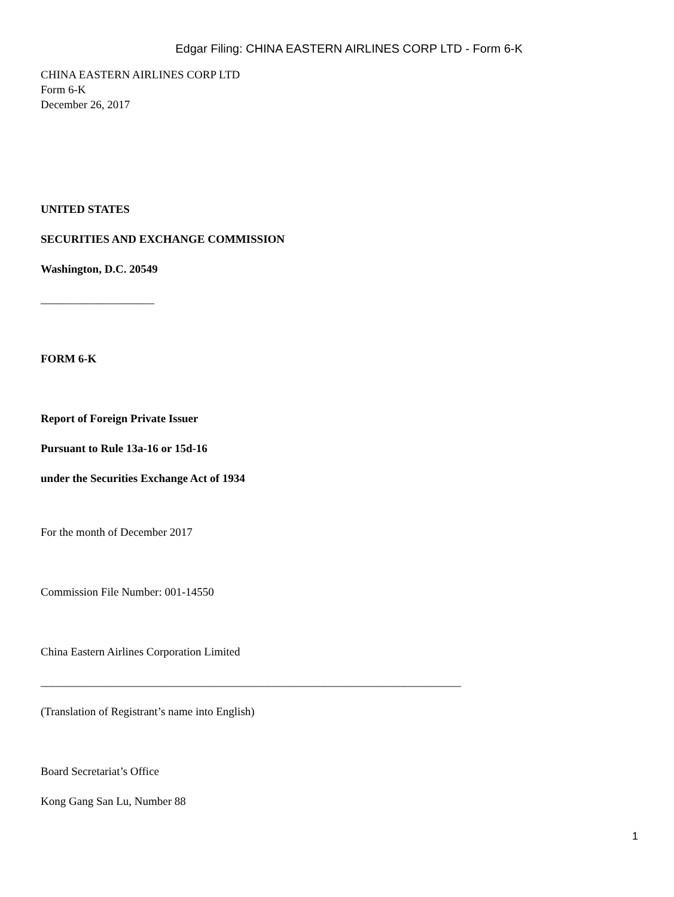Edgar Filing: CHINA EASTERN AIRLINES CORP LTD - Form 6-K
CHINA EASTERN AIRLINES CORP LTD
Form 6-K
December 26, 2017
UNITED STATES
SECURITIES AND EXCHANGE COMMISSION
Washington, D.C. 20549
____________________
FORM 6-K
Report of Foreign Private Issuer
Pursuant to Rule 13a-16 or 15d-16
under the Securities Exchange Act of 1934
For the month of December 2017
Commission File Number: 001-14550
China Eastern Airlines Corporation Limited
__________________________________________________________________________
(Translation of Registrant’s name into English)
Board Secretariat’s Office
Kong Gang San Lu, Number 88
1